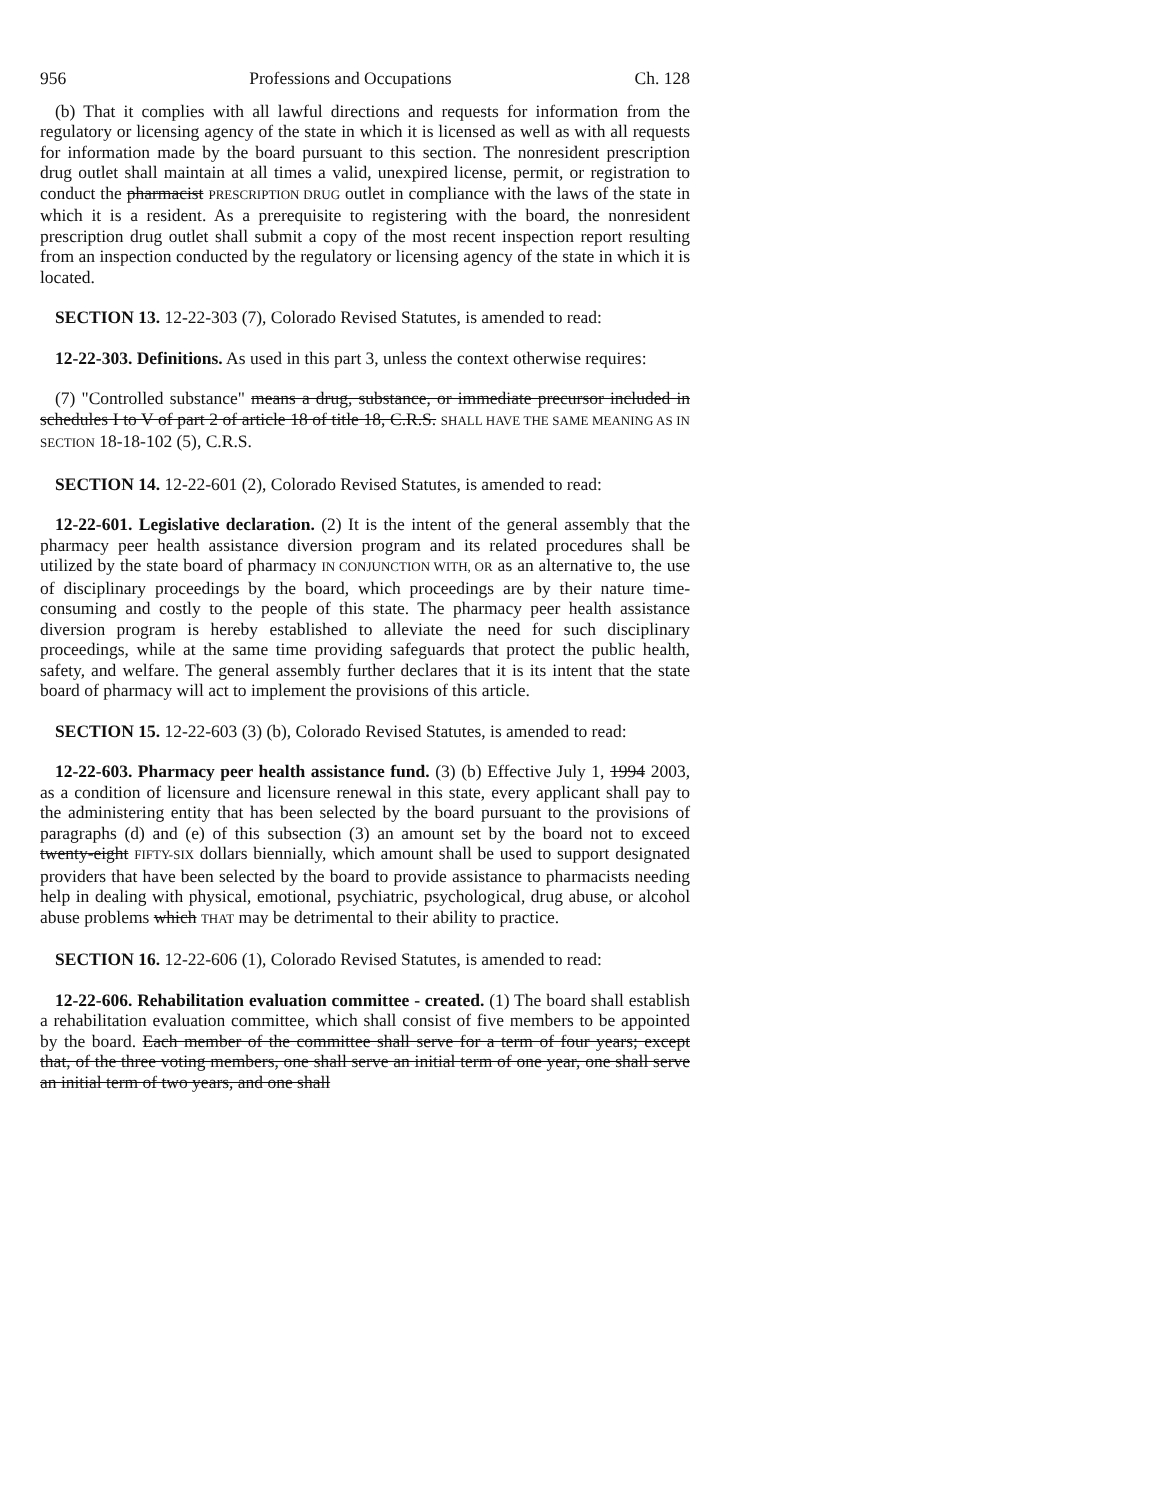956 Professions and Occupations Ch. 128
(b) That it complies with all lawful directions and requests for information from the regulatory or licensing agency of the state in which it is licensed as well as with all requests for information made by the board pursuant to this section. The nonresident prescription drug outlet shall maintain at all times a valid, unexpired license, permit, or registration to conduct the pharmacist PRESCRIPTION DRUG outlet in compliance with the laws of the state in which it is a resident. As a prerequisite to registering with the board, the nonresident prescription drug outlet shall submit a copy of the most recent inspection report resulting from an inspection conducted by the regulatory or licensing agency of the state in which it is located.
SECTION 13. 12-22-303 (7), Colorado Revised Statutes, is amended to read:
12-22-303. Definitions. As used in this part 3, unless the context otherwise requires:
(7) "Controlled substance" means a drug, substance, or immediate precursor included in schedules I to V of part 2 of article 18 of title 18, C.R.S. SHALL HAVE THE SAME MEANING AS IN SECTION 18-18-102 (5), C.R.S.
SECTION 14. 12-22-601 (2), Colorado Revised Statutes, is amended to read:
12-22-601. Legislative declaration. (2) It is the intent of the general assembly that the pharmacy peer health assistance diversion program and its related procedures shall be utilized by the state board of pharmacy IN CONJUNCTION WITH, OR as an alternative to, the use of disciplinary proceedings by the board, which proceedings are by their nature time-consuming and costly to the people of this state. The pharmacy peer health assistance diversion program is hereby established to alleviate the need for such disciplinary proceedings, while at the same time providing safeguards that protect the public health, safety, and welfare. The general assembly further declares that it is its intent that the state board of pharmacy will act to implement the provisions of this article.
SECTION 15. 12-22-603 (3) (b), Colorado Revised Statutes, is amended to read:
12-22-603. Pharmacy peer health assistance fund. (3) (b) Effective July 1, 1994 2003, as a condition of licensure and licensure renewal in this state, every applicant shall pay to the administering entity that has been selected by the board pursuant to the provisions of paragraphs (d) and (e) of this subsection (3) an amount set by the board not to exceed twenty-eight FIFTY-SIX dollars biennially, which amount shall be used to support designated providers that have been selected by the board to provide assistance to pharmacists needing help in dealing with physical, emotional, psychiatric, psychological, drug abuse, or alcohol abuse problems which THAT may be detrimental to their ability to practice.
SECTION 16. 12-22-606 (1), Colorado Revised Statutes, is amended to read:
12-22-606. Rehabilitation evaluation committee - created. (1) The board shall establish a rehabilitation evaluation committee, which shall consist of five members to be appointed by the board. Each member of the committee shall serve for a term of four years; except that, of the three voting members, one shall serve an initial term of one year, one shall serve an initial term of two years, and one shall